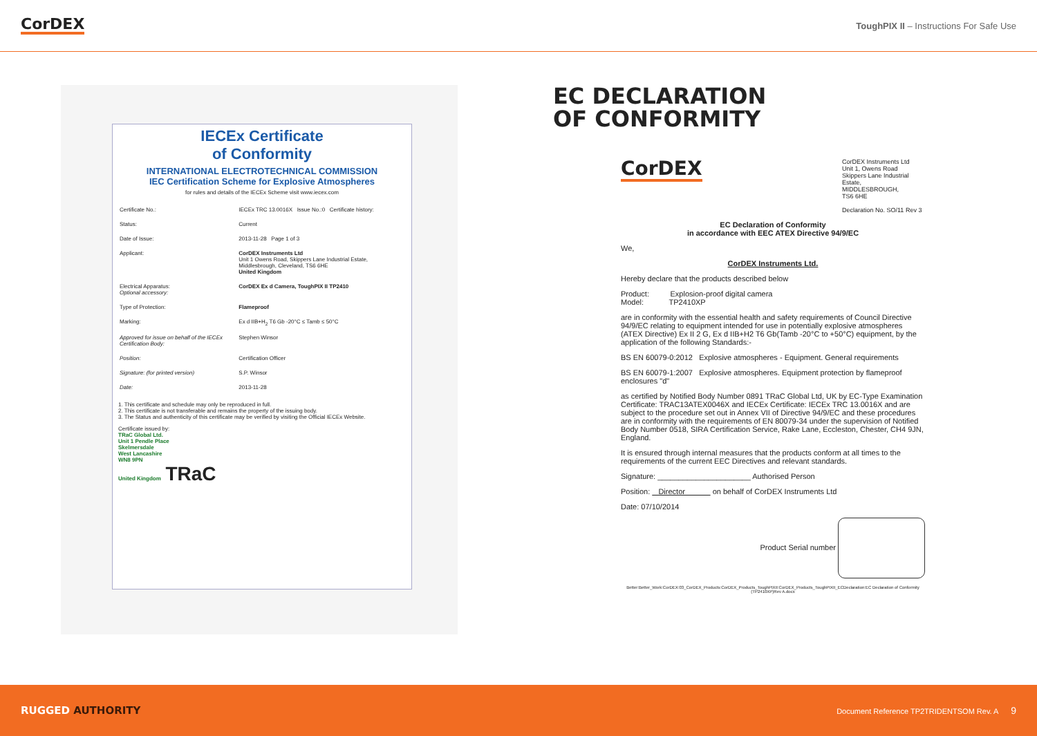CorDEX
ToughPIX II – Instructions For Safe Use
IECEx Certificate
of Conformity
INTERNATIONAL ELECTROTECHNICAL COMMISSION
IEC Certification Scheme for Explosive Atmospheres
for rules and details of the IECEx Scheme visit www.iecex.com
| Certificate No.: | IECEx TRC 13.0016X Issue No.:0 Certificate history: |
| Status: | Current |
| Date of Issue: | 2013-11-28 Page 1 of 3 |
| Applicant: | CorDEX Instruments Ltd Unit 1 Owens Road, Skippers Lane Industrial Estate, Middlesbrough, Cleveland, TS6 6HE United Kingdom |
| Electrical Apparatus: Optional accessory: | CorDEX Ex d Camera, ToughPIX II TP2410 |
| Type of Protection: | Flameproof |
| Marking: | Ex d IIB+H<sub>2</sub> T6 Gb -20°C ≤ Tamb ≤ 50°C |
| Approved for issue on behalf of the IECEx Certification Body: | Stephen Winsor |
| Position: | Certification Officer |
| Signature: (for printed version) | S.P. Winsor |
| Date: | 2013-11-28 |
1. This certificate and schedule may only be reproduced in full.
2. This certificate is not transferable and remains the property of the issuing body.
3. The Status and authenticity of this certificate may be verified by visiting the Official IECEx Website.
Certificate issued by:
TRaC Global Ltd.
Unit 1 Pendle Place
Skelmersdale
West Lancashire
WN8 9PN
United Kingdom TRaC
EC DECLARATION
OF CONFORMITY
CorDEX
CorDEX Instruments Ltd
Unit 1, Owens Road
Skippers Lane Industrial Estate,
MIDDLESBROUGH,
TS6 6HE
Declaration No. SO/11 Rev 3
EC Declaration of Conformity
in accordance with EEC ATEX Directive 94/9/EC
We,
CorDEX Instruments Ltd.
Hereby declare that the products described below
Product: Explosion-proof digital camera
Model: TP2410XP
are in conformity with the essential health and safety requirements of Council Directive 94/9/EC relating to equipment intended for use in potentially explosive atmospheres (ATEX Directive) Ex II 2 G, Ex d IIB+H2 T6 Gb(Tamb -20°C to +50°C) equipment, by the application of the following Standards:-
BS EN 60079-0:2012 Explosive atmospheres - Equipment. General requirements
BS EN 60079-1:2007 Explosive atmospheres. Equipment protection by flameproof enclosures "d"
as certified by Notified Body Number 0891 TRaC Global Ltd, UK by EC-Type Examination Certificate: TRAC13ATEX0046X and IECEx Certificate: IECEx TRC 13.0016X and are subject to the procedure set out in Annex VII of Directive 94/9/EC and these procedures are in conformity with the requirements of EN 80079-34 under the supervision of Notified Body Number 0518, SIRA Certification Service, Rake Lane, Eccleston, Chester, CH4 9JN, England.
It is ensured through internal measures that the products conform at all times to the requirements of the current EEC Directives and relevant standards.
Signature: ______________________ Authorised Person
Position: Director on behalf of CorDEX Instruments Ltd
Date: 07/10/2014
Product Serial number
Better:Better_Work:CorDEX:03_CorDEX_Products:CorDEX_Products_ToughPIXII:CorDEX_Products_ToughPIXII_ECDeclaration:EC Declaration of Conformity (TP2410XP)Rev A.docx
RUGGED AUTHORITY
Document Reference TP2TRIDENTSOM Rev. A 9